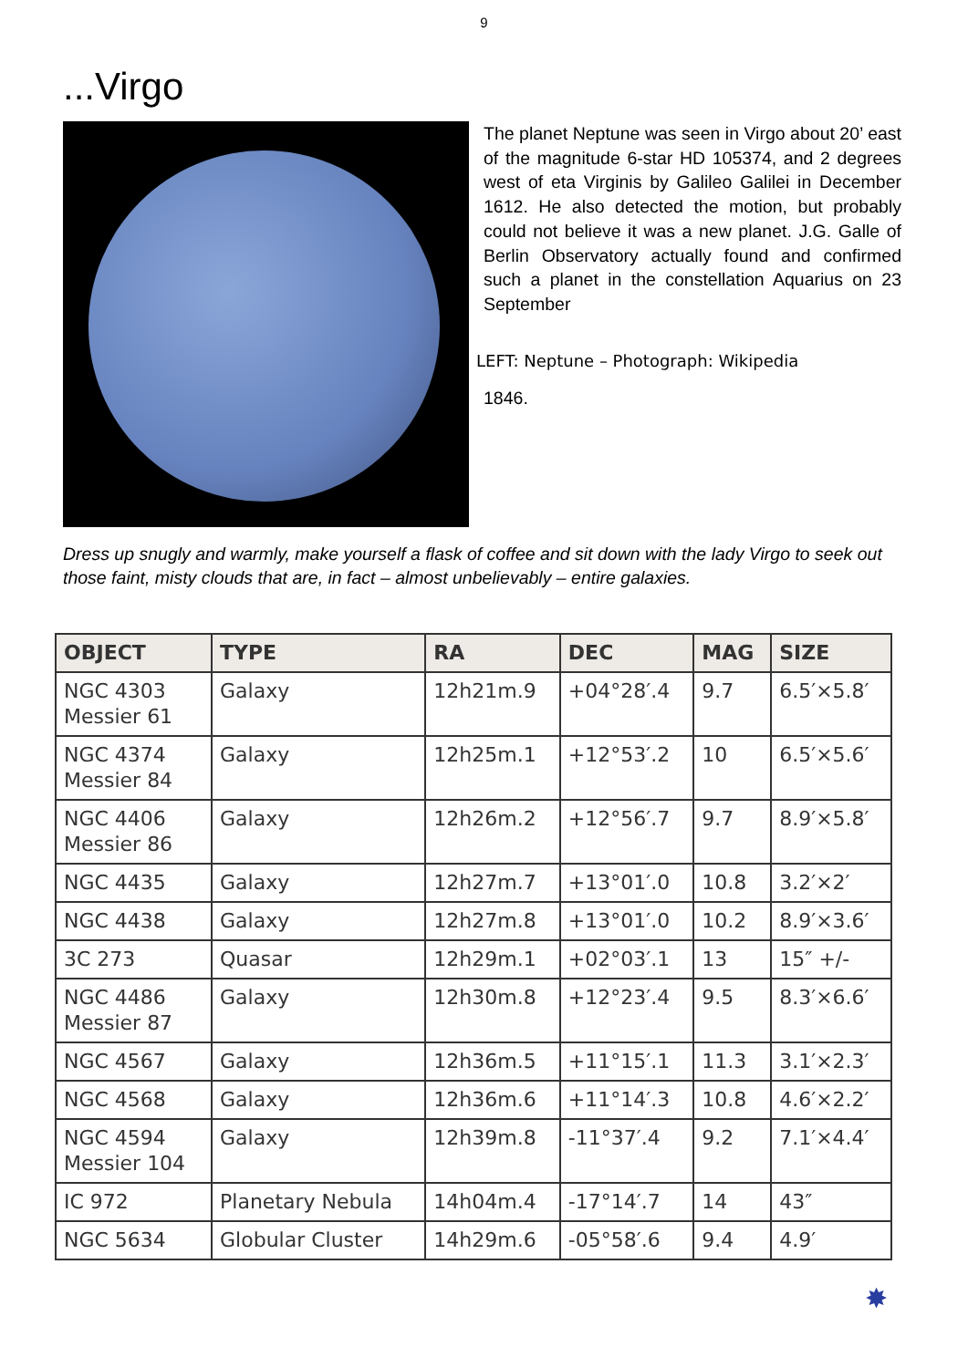9
...Virgo
The planet Neptune was seen in Virgo about 20’ east of the magnitude 6-star HD 105374, and 2 degrees west of eta Virginis by Galileo Galilei in December 1612. He also detected the motion, but probably could not believe it was a new planet. J.G. Galle of Berlin Observatory actually found and confirmed such a planet in the constellation Aquarius on 23 September
LEFT: Neptune – Photograph: Wikipedia
1846.
Dress up snugly and warmly, make yourself a flask of coffee and sit down with the lady Virgo to seek out those faint, misty clouds that are, in fact – almost unbelievably – entire galaxies.
| OBJECT | TYPE | RA | DEC | MAG | SIZE |
| --- | --- | --- | --- | --- | --- |
| NGC 4303 Messier 61 | Galaxy | 12h21m.9 | +04°28′.4 | 9.7 | 6.5′×5.8′ |
| NGC 4374 Messier 84 | Galaxy | 12h25m.1 | +12°53′.2 | 10 | 6.5′×5.6′ |
| NGC 4406 Messier 86 | Galaxy | 12h26m.2 | +12°56′.7 | 9.7 | 8.9′×5.8′ |
| NGC 4435 | Galaxy | 12h27m.7 | +13°01′.0 | 10.8 | 3.2′×2′ |
| NGC 4438 | Galaxy | 12h27m.8 | +13°01′.0 | 10.2 | 8.9′×3.6′ |
| 3C 273 | Quasar | 12h29m.1 | +02°03′.1 | 13 | 15″ +/- |
| NGC 4486 Messier 87 | Galaxy | 12h30m.8 | +12°23′.4 | 9.5 | 8.3′×6.6′ |
| NGC 4567 | Galaxy | 12h36m.5 | +11°15′.1 | 11.3 | 3.1′×2.3′ |
| NGC 4568 | Galaxy | 12h36m.6 | +11°14′.3 | 10.8 | 4.6′×2.2′ |
| NGC 4594 Messier 104 | Galaxy | 12h39m.8 | -11°37′.4 | 9.2 | 7.1′×4.4′ |
| IC 972 | Planetary Nebula | 14h04m.4 | -17°14′.7 | 14 | 43″ |
| NGC 5634 | Globular Cluster | 14h29m.6 | -05°58′.6 | 9.4 | 4.9′ |
✸